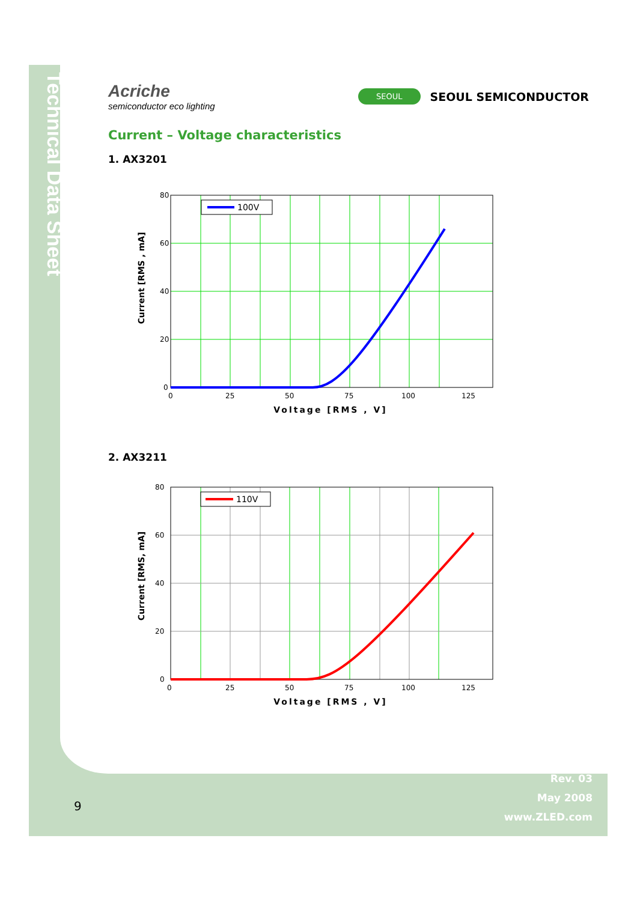Technical Data Sheet
Acriche
semiconductor eco lighting
SEOUL SEOUL SEMICONDUCTOR
Current – Voltage characteristics
1. AX3201
Current [RMS , mA]
80
60
40
20
0
0
25
50
75
100
125
Voltage [RMS , V]
100V
2. AX3211
Current [RMS, mA]
80
60
40
20
0
0
25
50
75
100
125
Voltage [RMS , V]
110V
Rev. 03
May 2008
www.ZLED.com
9